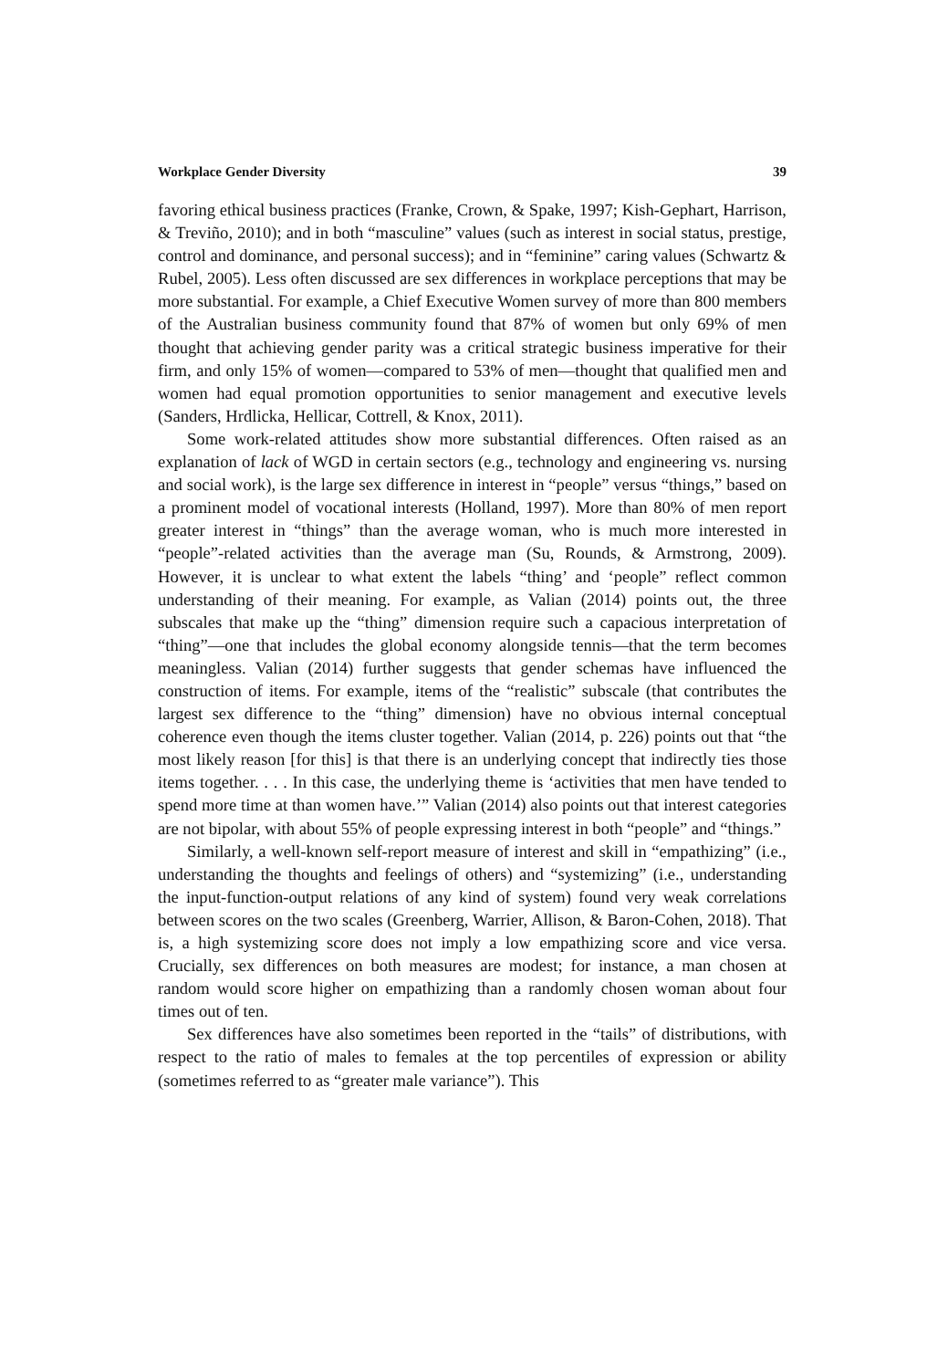Workplace Gender Diversity 39
favoring ethical business practices (Franke, Crown, & Spake, 1997; Kish-Gephart, Harrison, & Treviño, 2010); and in both “masculine” values (such as interest in social status, prestige, control and dominance, and personal success); and in “feminine” caring values (Schwartz & Rubel, 2005). Less often discussed are sex differences in workplace perceptions that may be more substantial. For example, a Chief Executive Women survey of more than 800 members of the Australian business community found that 87% of women but only 69% of men thought that achieving gender parity was a critical strategic business imperative for their firm, and only 15% of women—compared to 53% of men—thought that qualified men and women had equal promotion opportunities to senior management and executive levels (Sanders, Hrdlicka, Hellicar, Cottrell, & Knox, 2011).
Some work-related attitudes show more substantial differences. Often raised as an explanation of lack of WGD in certain sectors (e.g., technology and engineering vs. nursing and social work), is the large sex difference in interest in “people” versus “things,” based on a prominent model of vocational interests (Holland, 1997). More than 80% of men report greater interest in “things” than the average woman, who is much more interested in “people”-related activities than the average man (Su, Rounds, & Armstrong, 2009). However, it is unclear to what extent the labels “thing’ and ‘people” reflect common understanding of their meaning. For example, as Valian (2014) points out, the three subscales that make up the “thing” dimension require such a capacious interpretation of “thing”—one that includes the global economy alongside tennis—that the term becomes meaningless. Valian (2014) further suggests that gender schemas have influenced the construction of items. For example, items of the “realistic” subscale (that contributes the largest sex difference to the “thing” dimension) have no obvious internal conceptual coherence even though the items cluster together. Valian (2014, p. 226) points out that “the most likely reason [for this] is that there is an underlying concept that indirectly ties those items together. . . . In this case, the underlying theme is ‘activities that men have tended to spend more time at than women have.’” Valian (2014) also points out that interest categories are not bipolar, with about 55% of people expressing interest in both “people” and “things.”
Similarly, a well-known self-report measure of interest and skill in “empathizing” (i.e., understanding the thoughts and feelings of others) and “systemizing” (i.e., understanding the input-function-output relations of any kind of system) found very weak correlations between scores on the two scales (Greenberg, Warrier, Allison, & Baron-Cohen, 2018). That is, a high systemizing score does not imply a low empathizing score and vice versa. Crucially, sex differences on both measures are modest; for instance, a man chosen at random would score higher on empathizing than a randomly chosen woman about four times out of ten.
Sex differences have also sometimes been reported in the “tails” of distributions, with respect to the ratio of males to females at the top percentiles of expression or ability (sometimes referred to as “greater male variance”). This